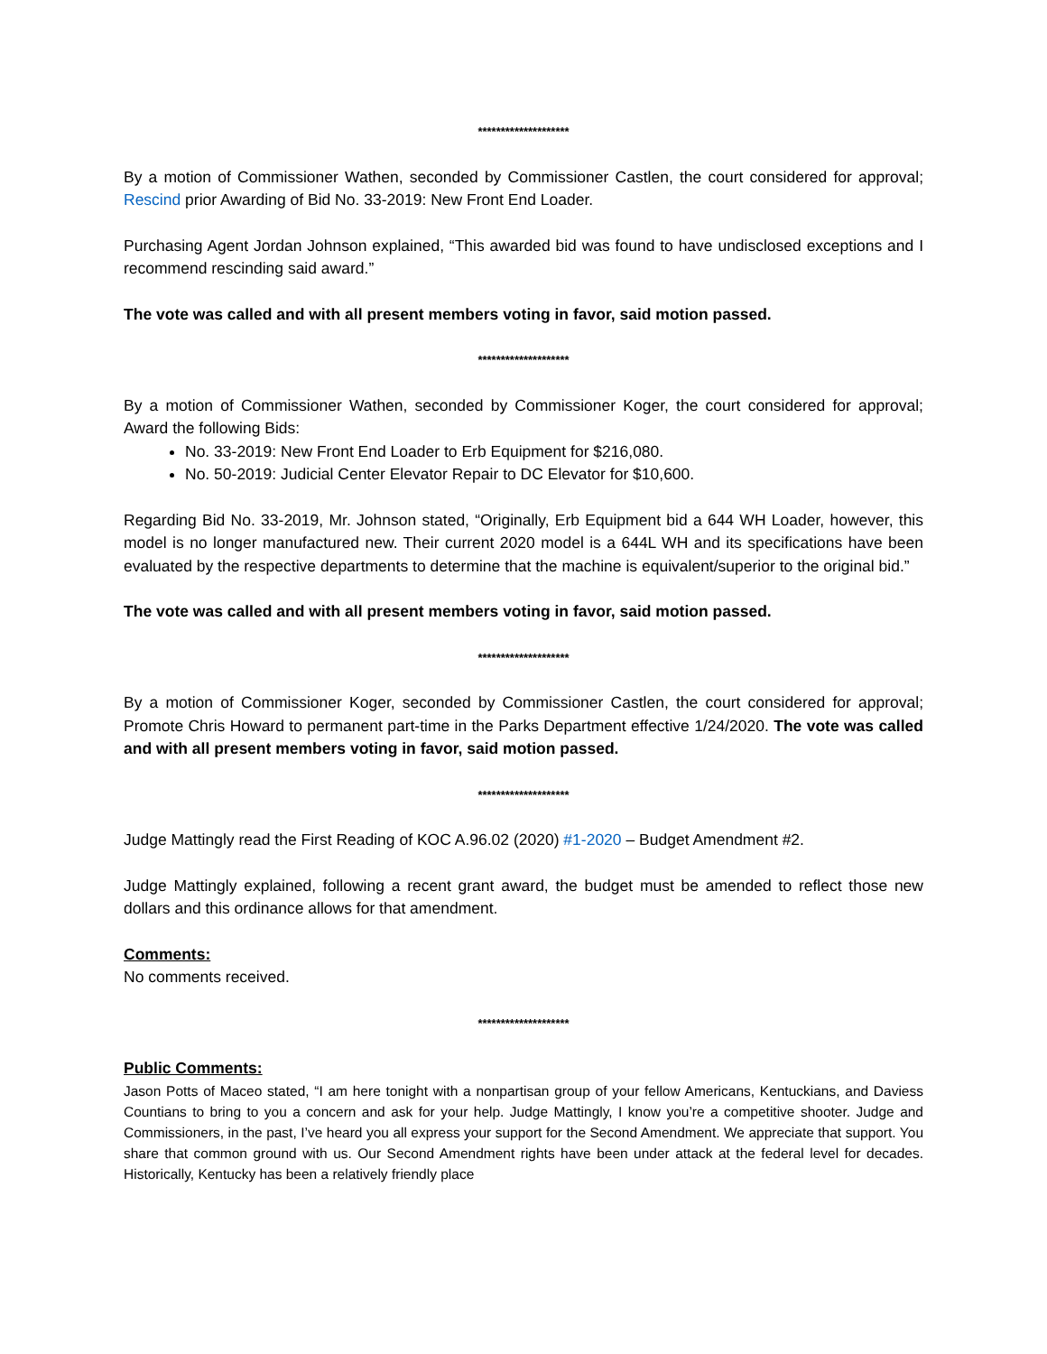********************
By a motion of Commissioner Wathen, seconded by Commissioner Castlen, the court considered for approval; Rescind prior Awarding of Bid No. 33-2019: New Front End Loader.
Purchasing Agent Jordan Johnson explained, “This awarded bid was found to have undisclosed exceptions and I recommend rescinding said award.”
The vote was called and with all present members voting in favor, said motion passed.
********************
By a motion of Commissioner Wathen, seconded by Commissioner Koger, the court considered for approval; Award the following Bids:
No. 33-2019: New Front End Loader to Erb Equipment for $216,080.
No. 50-2019: Judicial Center Elevator Repair to DC Elevator for $10,600.
Regarding Bid No. 33-2019, Mr. Johnson stated, “Originally, Erb Equipment bid a 644 WH Loader, however, this model is no longer manufactured new. Their current 2020 model is a 644L WH and its specifications have been evaluated by the respective departments to determine that the machine is equivalent/superior to the original bid.”
The vote was called and with all present members voting in favor, said motion passed.
********************
By a motion of Commissioner Koger, seconded by Commissioner Castlen, the court considered for approval; Promote Chris Howard to permanent part-time in the Parks Department effective 1/24/2020. The vote was called and with all present members voting in favor, said motion passed.
********************
Judge Mattingly read the First Reading of KOC A.96.02 (2020) #1-2020 – Budget Amendment #2.
Judge Mattingly explained, following a recent grant award, the budget must be amended to reflect those new dollars and this ordinance allows for that amendment.
Comments:
No comments received.
********************
Public Comments:
Jason Potts of Maceo stated, “I am here tonight with a nonpartisan group of your fellow Americans, Kentuckians, and Daviess Countians to bring to you a concern and ask for your help. Judge Mattingly, I know you’re a competitive shooter. Judge and Commissioners, in the past, I’ve heard you all express your support for the Second Amendment. We appreciate that support. You share that common ground with us. Our Second Amendment rights have been under attack at the federal level for decades. Historically, Kentucky has been a relatively friendly place